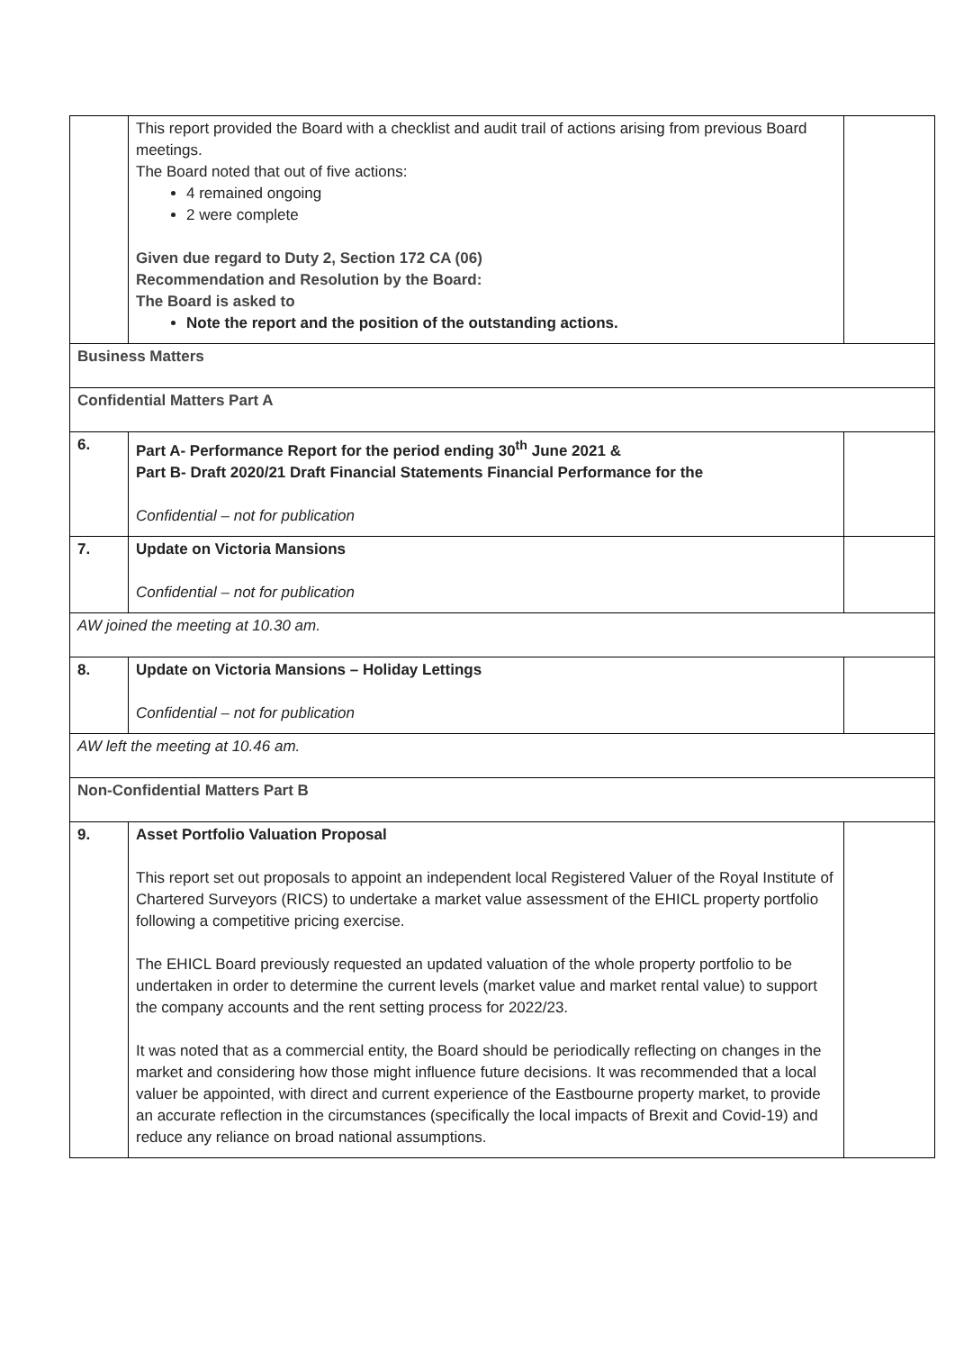| | This report provided the Board with a checklist and audit trail of actions arising from previous Board meetings. The Board noted that out of five actions: 4 remained ongoing 2 were complete Given due regard to Duty 2, Section 172 CA (06) Recommendation and Resolution by the Board: The Board is asked to Note the report and the position of the outstanding actions. | |
| Business Matters | | |
| Confidential Matters Part A | | |
| 6. | Part A- Performance Report for the period ending 30<sup>th</sup> June 2021 & Part B- Draft 2020/21 Draft Financial Statements Financial Performance for the Confidential – not for publication | |
| 7. | Update on Victoria Mansions Confidential – not for publication | |
| AW joined the meeting at 10.30 am. | | |
| 8. | Update on Victoria Mansions – Holiday Lettings Confidential – not for publication | |
| AW left the meeting at 10.46 am. | | |
| Non-Confidential Matters Part B | | |
| 9. | Asset Portfolio Valuation Proposal This report set out proposals to appoint an independent local Registered Valuer of the Royal Institute of Chartered Surveyors (RICS) to undertake a market value assessment of the EHICL property portfolio following a competitive pricing exercise. The EHICL Board previously requested an updated valuation of the whole property portfolio to be undertaken in order to determine the current levels (market value and market rental value) to support the company accounts and the rent setting process for 2022/23. It was noted that as a commercial entity, the Board should be periodically reflecting on changes in the market and considering how those might influence future decisions. It was recommended that a local valuer be appointed, with direct and current experience of the Eastbourne property market, to provide an accurate reflection in the circumstances (specifically the local impacts of Brexit and Covid-19) and reduce any reliance on broad national assumptions. | |